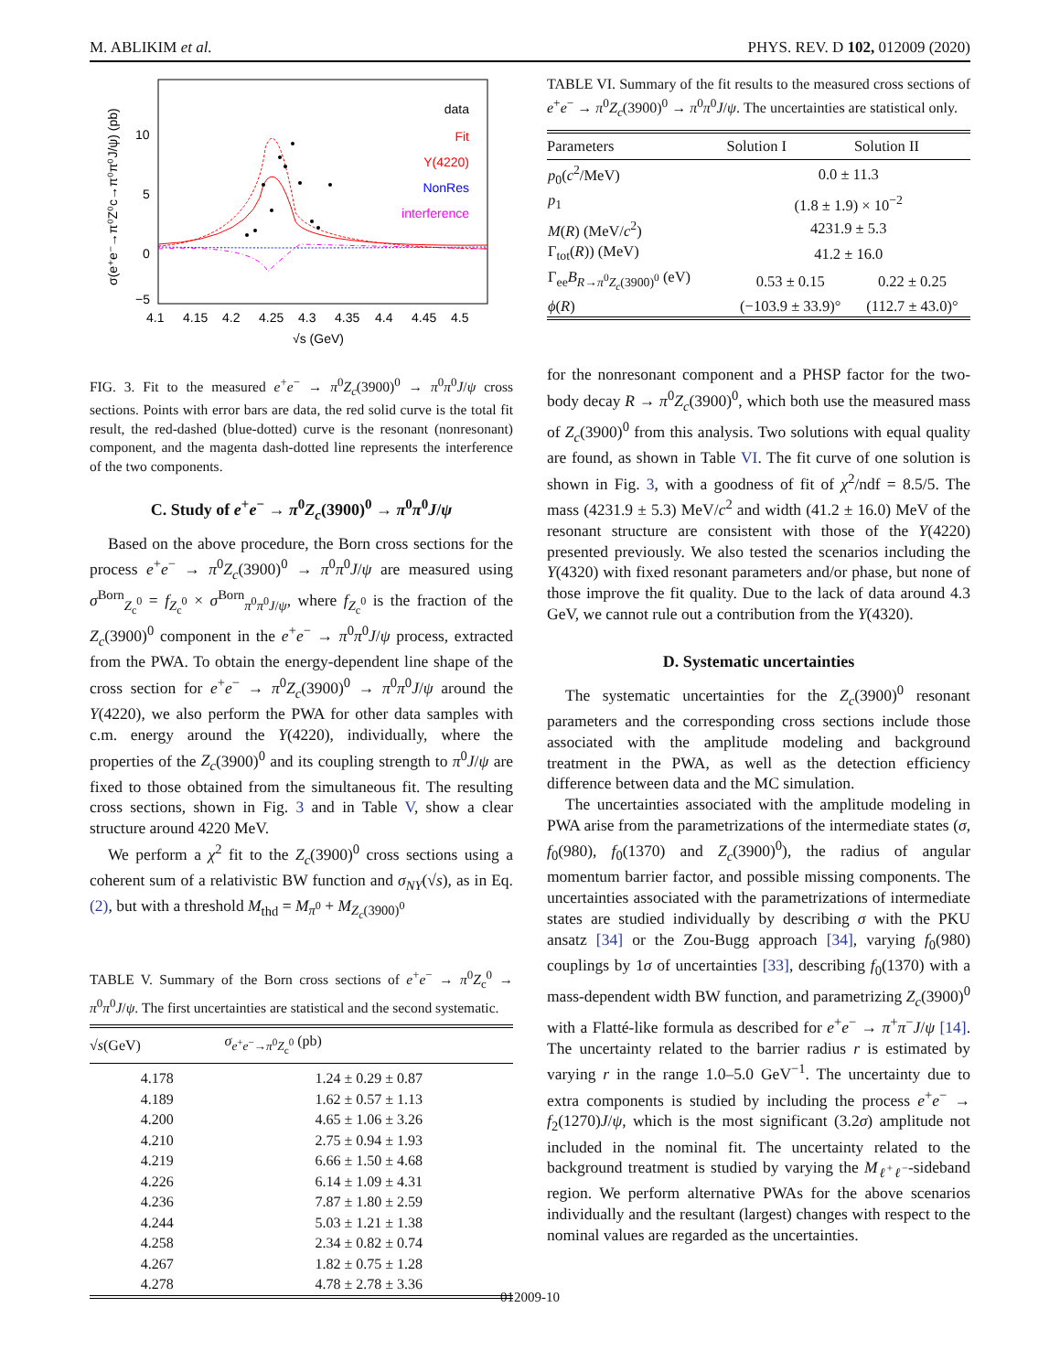M. ABLIKIM et al. PHYS. REV. D 102, 012009 (2020)
σ(e⁺e⁻→π⁰Z⁰c→π⁰π⁰J/ψ) (pb)
10
5
0
−5
4.1
4.15
4.2
4.25
4.3
4.35
4.4
4.45
4.5
√s (GeV)
data
Fit
Y(4220)
NonRes
interference
FIG. 3. Fit to the measured e<sup>+</sup>e<sup>−</sup> → π<sup>0</sup>Z<sub>c</sub>(3900)<sup>0</sup> → π<sup>0</sup>π<sup>0</sup>J/ψ cross sections. Points with error bars are data, the red solid curve is the total fit result, the red-dashed (blue-dotted) curve is the resonant (nonresonant) component, and the magenta dash-dotted line represents the interference of the two components.
C. Study of e<sup>+</sup>e<sup>−</sup> → π<sup>0</sup>Z<sub>c</sub>(3900)<sup>0</sup> → π<sup>0</sup>π<sup>0</sup>J/ψ
Based on the above procedure, the Born cross sections for the process e<sup>+</sup>e<sup>−</sup> → π<sup>0</sup>Z<sub>c</sub>(3900)<sup>0</sup> → π<sup>0</sup>π<sup>0</sup>J/ψ are measured using σ<sup>Born</sup><sub>Z<sub>c</sub><sup>0</sup></sub> = f<sub>Z<sub>c</sub><sup>0</sup></sub> × σ<sup>Born</sup><sub>π<sup>0</sup>π<sup>0</sup>J/ψ</sub>, where f<sub>Z<sub>c</sub><sup>0</sup></sub> is the fraction of the Z<sub>c</sub>(3900)<sup>0</sup> component in the e<sup>+</sup>e<sup>−</sup> → π<sup>0</sup>π<sup>0</sup>J/ψ process, extracted from the PWA. To obtain the energy-dependent line shape of the cross section for e<sup>+</sup>e<sup>−</sup> → π<sup>0</sup>Z<sub>c</sub>(3900)<sup>0</sup> → π<sup>0</sup>π<sup>0</sup>J/ψ around the Y(4220), we also perform the PWA for other data samples with c.m. energy around the Y(4220), individually, where the properties of the Z<sub>c</sub>(3900)<sup>0</sup> and its coupling strength to π<sup>0</sup>J/ψ are fixed to those obtained from the simultaneous fit. The resulting cross sections, shown in Fig. 3 and in Table V, show a clear structure around 4220 MeV.
We perform a χ<sup>2</sup> fit to the Z<sub>c</sub>(3900)<sup>0</sup> cross sections using a coherent sum of a relativistic BW function and σ<sub>NY</sub>(√s), as in Eq. (2), but with a threshold M<sub>thd</sub> = M<sub>π<sup>0</sup></sub> + M<sub>Z<sub>c</sub>(3900)<sup>0</sup></sub>
TABLE V. Summary of the Born cross sections of e<sup>+</sup>e<sup>−</sup> → π<sup>0</sup>Z<sub>c</sub><sup>0</sup> → π<sup>0</sup>π<sup>0</sup>J/ψ. The first uncertainties are statistical and the second systematic.
| √ s (GeV) | σ<sub>e<sup>+</sup>e<sup>−</sup>→π<sup>0</sup>Z<sub>c</sub><sup>0</sup></sub> (pb) |
| --- | --- |
| 4.178 | 1.24 ± 0.29 ± 0.87 |
| 4.189 | 1.62 ± 0.57 ± 1.13 |
| 4.200 | 4.65 ± 1.06 ± 3.26 |
| 4.210 | 2.75 ± 0.94 ± 1.93 |
| 4.219 | 6.66 ± 1.50 ± 4.68 |
| 4.226 | 6.14 ± 1.09 ± 4.31 |
| 4.236 | 7.87 ± 1.80 ± 2.59 |
| 4.244 | 5.03 ± 1.21 ± 1.38 |
| 4.258 | 2.34 ± 0.82 ± 0.74 |
| 4.267 | 1.82 ± 0.75 ± 1.28 |
| 4.278 | 4.78 ± 2.78 ± 3.36 |
TABLE VI. Summary of the fit results to the measured cross sections of e<sup>+</sup>e<sup>−</sup> → π<sup>0</sup>Z<sub>c</sub>(3900)<sup>0</sup> → π<sup>0</sup>π<sup>0</sup>J/ψ. The uncertainties are statistical only.
| Parameters | Solution I | Solution II |
| --- | --- | --- |
| p<sub>0</sub>( c<sup>2</sup>/MeV) | 0.0 ± 11.3 | |
| p<sub>1</sub> | (1.8 ± 1.9) × 10<sup>−2</sup> | |
| M ( R ) (MeV/ c<sup>2</sup>) | 4231.9 ± 5.3 | |
| Γ<sub>tot</sub>( R )) (MeV) | 41.2 ± 16.0 | |
| Γ<sub>ee</sub> B<sub>R→π<sup>0</sup>Z<sub>c</sub>(3900)<sup>0</sup></sub> (eV) | 0.53 ± 0.15 | 0.22 ± 0.25 |
| ϕ ( R ) | (−103.9 ± 33.9)° | (112.7 ± 43.0)° |
for the nonresonant component and a PHSP factor for the two-body decay R → π<sup>0</sup>Z<sub>c</sub>(3900)<sup>0</sup>, which both use the measured mass of Z<sub>c</sub>(3900)<sup>0</sup> from this analysis. Two solutions with equal quality are found, as shown in Table VI. The fit curve of one solution is shown in Fig. 3, with a goodness of fit of χ<sup>2</sup>/ndf = 8.5/5. The mass (4231.9 ± 5.3) MeV/c<sup>2</sup> and width (41.2 ± 16.0) MeV of the resonant structure are consistent with those of the Y(4220) presented previously. We also tested the scenarios including the Y(4320) with fixed resonant parameters and/or phase, but none of those improve the fit quality. Due to the lack of data around 4.3 GeV, we cannot rule out a contribution from the Y(4320).
D. Systematic uncertainties
The systematic uncertainties for the Z<sub>c</sub>(3900)<sup>0</sup> resonant parameters and the corresponding cross sections include those associated with the amplitude modeling and background treatment in the PWA, as well as the detection efficiency difference between data and the MC simulation.
The uncertainties associated with the amplitude modeling in PWA arise from the parametrizations of the intermediate states (σ, f<sub>0</sub>(980), f<sub>0</sub>(1370) and Z<sub>c</sub>(3900)<sup>0</sup>), the radius of angular momentum barrier factor, and possible missing components. The uncertainties associated with the parametrizations of intermediate states are studied individually by describing σ with the PKU ansatz [34] or the Zou-Bugg approach [34], varying f<sub>0</sub>(980) couplings by 1σ of uncertainties [33], describing f<sub>0</sub>(1370) with a mass-dependent width BW function, and parametrizing Z<sub>c</sub>(3900)<sup>0</sup> with a Flatté-like formula as described for e<sup>+</sup>e<sup>−</sup> → π<sup>+</sup>π<sup>−</sup>J/ψ [14]. The uncertainty related to the barrier radius r is estimated by varying r in the range 1.0–5.0 GeV<sup>−1</sup>. The uncertainty due to extra components is studied by including the process e<sup>+</sup>e<sup>−</sup> → f<sub>2</sub>(1270)J/ψ, which is the most significant (3.2σ) amplitude not included in the nominal fit. The uncertainty related to the background treatment is studied by varying the M<sub>ℓ<sup>+</sup>ℓ<sup>−</sup></sub>-sideband region. We perform alternative PWAs for the above scenarios individually and the resultant (largest) changes with respect to the nominal values are regarded as the uncertainties.
012009-10